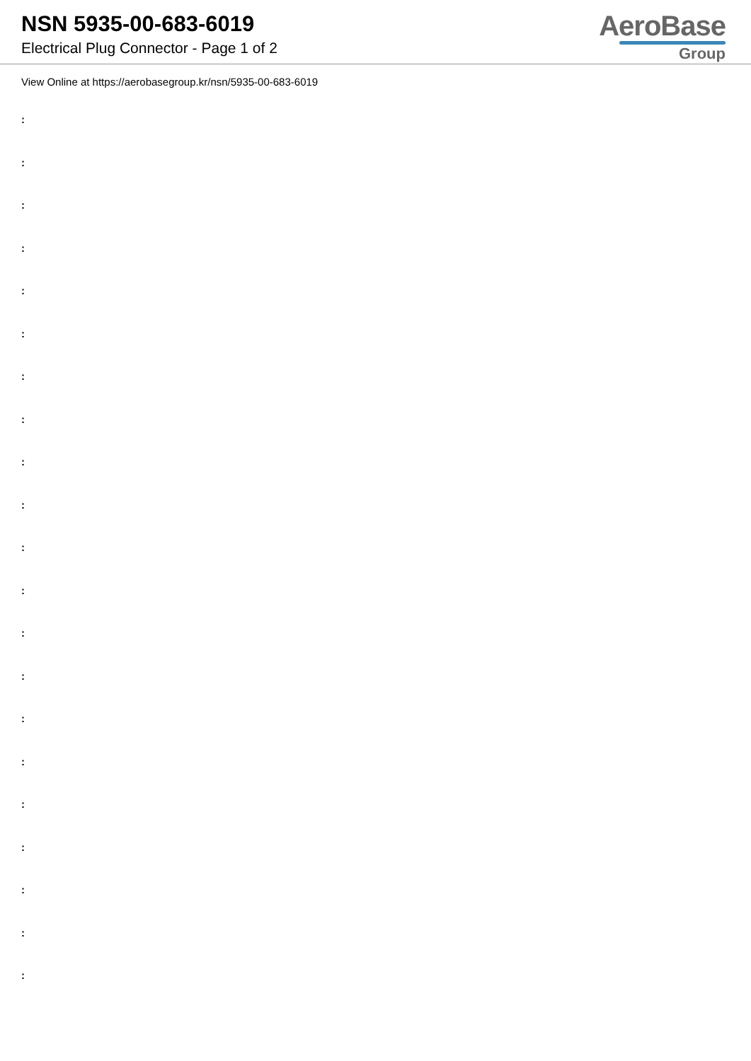NSN 5935-00-683-6019
Electrical Plug Connector - Page 1 of 2
AeroBase
Group
View Online at https://aerobasegroup.kr/nsn/5935-00-683-6019
:
:
:
:
:
:
:
:
:
:
:
:
:
:
:
:
:
:
:
:
: